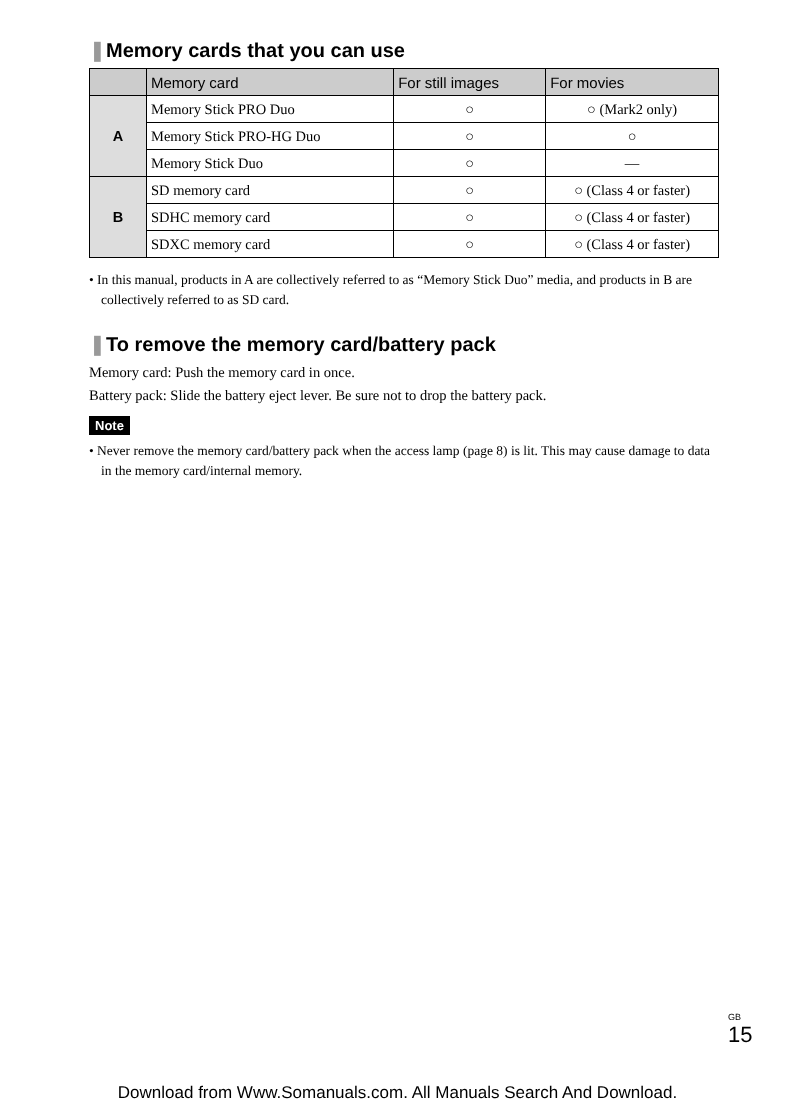❚Memory cards that you can use
| | Memory card | For still images | For movies |
| --- | --- | --- | --- |
| A | Memory Stick PRO Duo | ○ | ○ (Mark2 only) |
| | Memory Stick PRO-HG Duo | ○ | ○ |
| | Memory Stick Duo | ○ | — |
| B | SD memory card | ○ | ○ (Class 4 or faster) |
| | SDHC memory card | ○ | ○ (Class 4 or faster) |
| | SDXC memory card | ○ | ○ (Class 4 or faster) |
• In this manual, products in A are collectively referred to as “Memory Stick Duo” media, and products in B are collectively referred to as SD card.
❚To remove the memory card/battery pack
Memory card: Push the memory card in once.
Battery pack: Slide the battery eject lever. Be sure not to drop the battery pack.
Note
• Never remove the memory card/battery pack when the access lamp (page 8) is lit. This may cause damage to data in the memory card/internal memory.
<sup>GB</sup>15
Download from Www.Somanuals.com. All Manuals Search And Download.